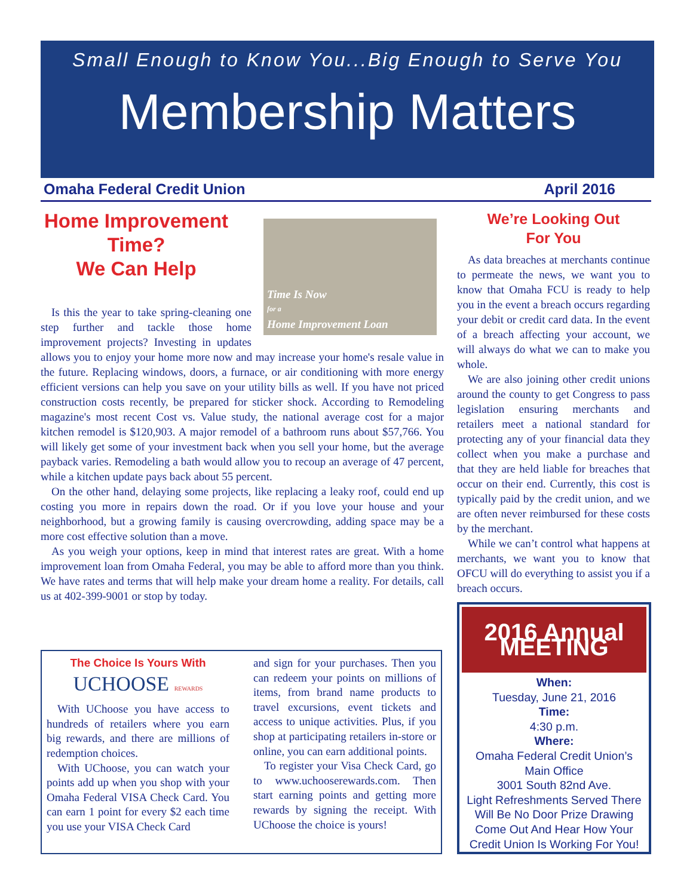Small Enough to Know You...Big Enough to Serve You
Membership Matters
Omaha Federal Credit Union April 2016
Time Is Now
for a
Home Improvement Loan
Home Improvement Time?
We Can Help
Is this the year to take spring-cleaning one step further and tackle those home improvement projects? Investing in updates allows you to enjoy your home more now and may increase your home's resale value in the future. Replacing windows, doors, a furnace, or air conditioning with more energy efficient versions can help you save on your utility bills as well. If you have not priced construction costs recently, be prepared for sticker shock. According to Remodeling magazine's most recent Cost vs. Value study, the national average cost for a major kitchen remodel is $120,903. A major remodel of a bathroom runs about $57,766. You will likely get some of your investment back when you sell your home, but the average payback varies. Remodeling a bath would allow you to recoup an average of 47 percent, while a kitchen update pays back about 55 percent.
On the other hand, delaying some projects, like replacing a leaky roof, could end up costing you more in repairs down the road. Or if you love your house and your neighborhood, but a growing family is causing overcrowding, adding space may be a more cost effective solution than a move.
As you weigh your options, keep in mind that interest rates are great. With a home improvement loan from Omaha Federal, you may be able to afford more than you think. We have rates and terms that will help make your dream home a reality. For details, call us at 402-399-9001 or stop by today.
We’re Looking Out
For You
As data breaches at merchants continue to permeate the news, we want you to know that Omaha FCU is ready to help you in the event a breach occurs regarding your debit or credit card data. In the event of a breach affecting your account, we will always do what we can to make you whole.
We are also joining other credit unions around the county to get Congress to pass legislation ensuring merchants and retailers meet a national standard for protecting any of your financial data they collect when you make a purchase and that they are held liable for breaches that occur on their end. Currently, this cost is typically paid by the credit union, and we are often never reimbursed for these costs by the merchant.
While we can’t control what happens at merchants, we want you to know that OFCU will do everything to assist you if a breach occurs.
The Choice Is Yours With
UCHOOSE REWARDS
With UChoose you have access to hundreds of retailers where you earn big rewards, and there are millions of redemption choices.
With UChoose, you can watch your points add up when you shop with your Omaha Federal VISA Check Card. You can earn 1 point for every $2 each time you use your VISA Check Card
and sign for your purchases. Then you can redeem your points on millions of items, from brand name products to travel excursions, event tickets and access to unique activities. Plus, if you shop at participating retailers in-store or online, you can earn additional points.
To register your Visa Check Card, go to www.uchooserewards.com. Then start earning points and getting more rewards by signing the receipt. With UChoose the choice is yours!
2016 Annual MEETING
When:
Tuesday, June 21, 2016
Time:
4:30 p.m.
Where:
Omaha Federal Credit Union’s
Main Office
3001 South 82nd Ave.
Light Refreshments Served There Will Be No Door Prize Drawing Come Out And Hear How Your Credit Union Is Working For You!